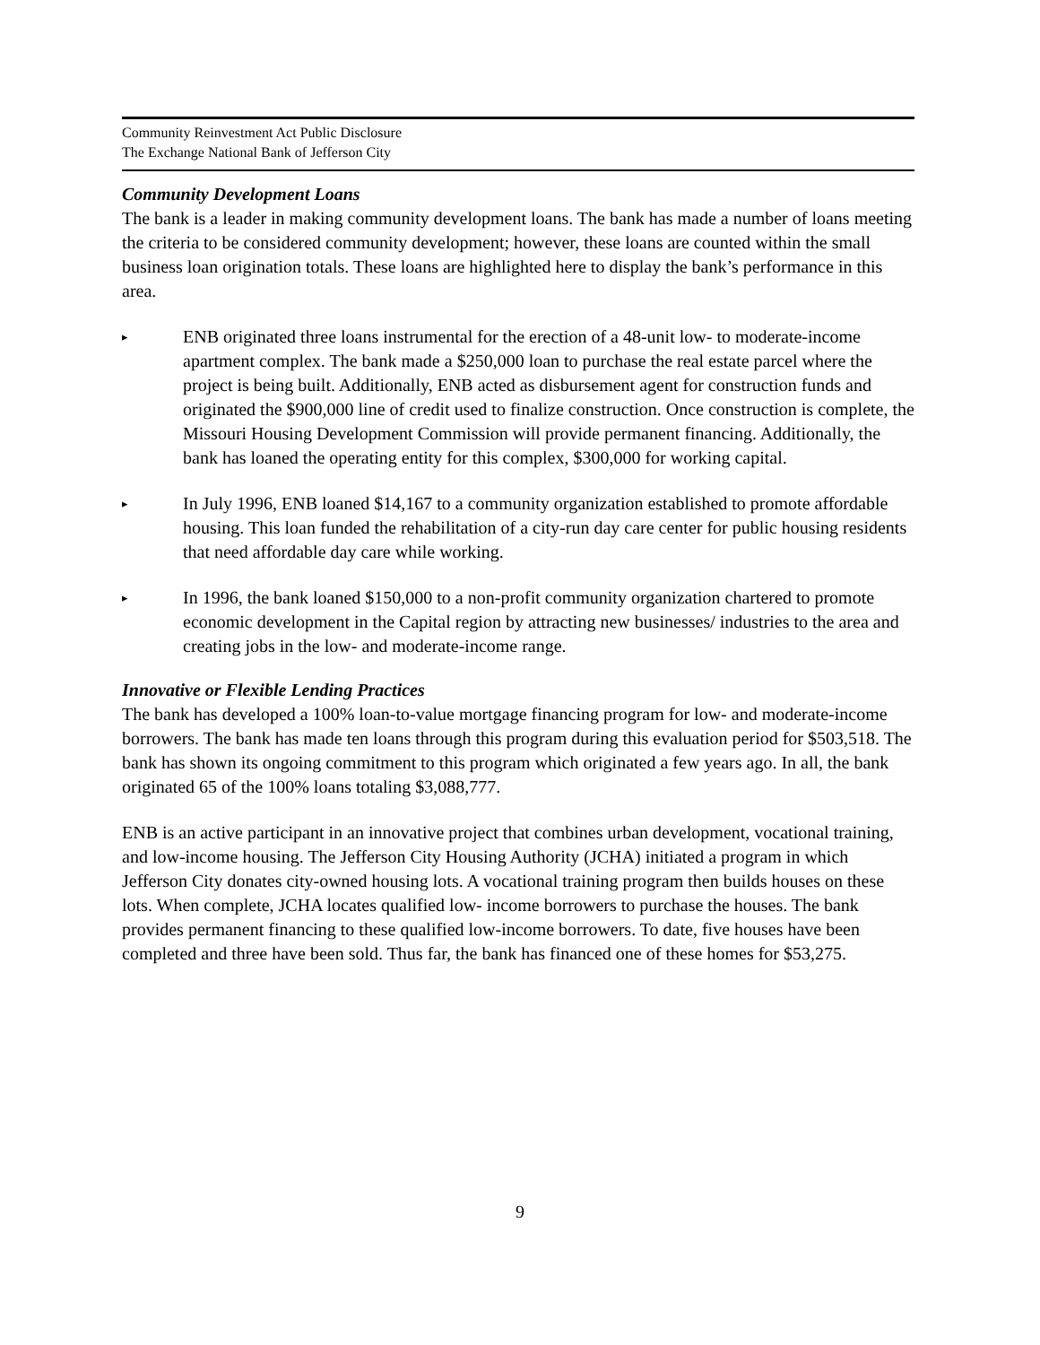Community Reinvestment Act Public Disclosure
The Exchange National Bank of Jefferson City
Community Development Loans
The bank is a leader in making community development loans. The bank has made a number of loans meeting the criteria to be considered community development; however, these loans are counted within the small business loan origination totals. These loans are highlighted here to display the bank’s performance in this area.
▸ ENB originated three loans instrumental for the erection of a 48-unit low- to moderate-income apartment complex. The bank made a $250,000 loan to purchase the real estate parcel where the project is being built. Additionally, ENB acted as disbursement agent for construction funds and originated the $900,000 line of credit used to finalize construction. Once construction is complete, the Missouri Housing Development Commission will provide permanent financing. Additionally, the bank has loaned the operating entity for this complex, $300,000 for working capital.
▸ In July 1996, ENB loaned $14,167 to a community organization established to promote affordable housing. This loan funded the rehabilitation of a city-run day care center for public housing residents that need affordable day care while working.
▸ In 1996, the bank loaned $150,000 to a non-profit community organization chartered to promote economic development in the Capital region by attracting new businesses/ industries to the area and creating jobs in the low- and moderate-income range.
Innovative or Flexible Lending Practices
The bank has developed a 100% loan-to-value mortgage financing program for low- and moderate-income borrowers. The bank has made ten loans through this program during this evaluation period for $503,518. The bank has shown its ongoing commitment to this program which originated a few years ago. In all, the bank originated 65 of the 100% loans totaling $3,088,777.
ENB is an active participant in an innovative project that combines urban development, vocational training, and low-income housing. The Jefferson City Housing Authority (JCHA) initiated a program in which Jefferson City donates city-owned housing lots. A vocational training program then builds houses on these lots. When complete, JCHA locates qualified low- income borrowers to purchase the houses. The bank provides permanent financing to these qualified low-income borrowers. To date, five houses have been completed and three have been sold. Thus far, the bank has financed one of these homes for $53,275.
9